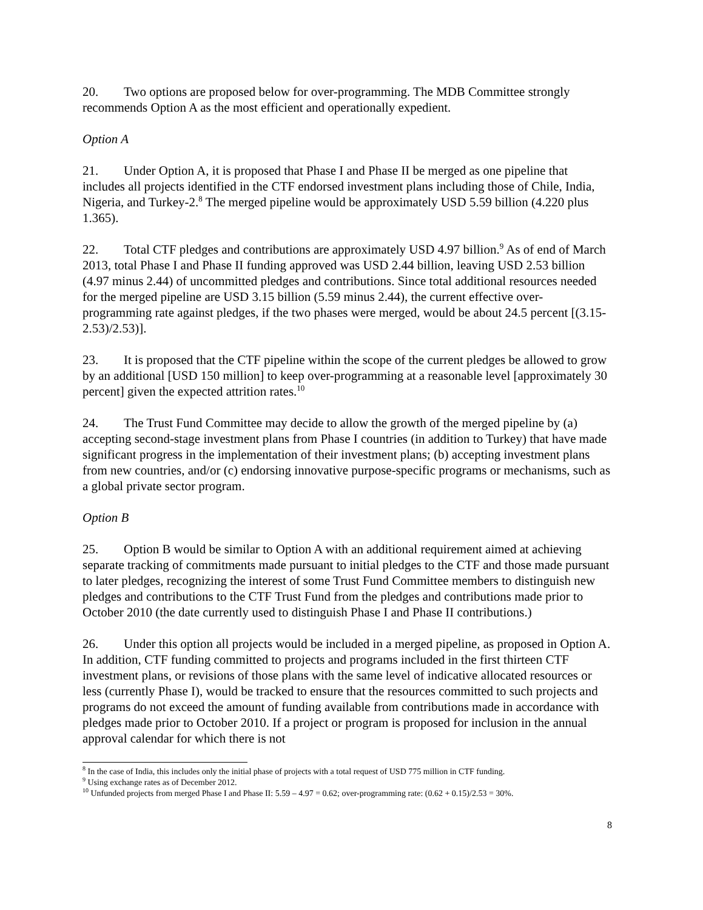20. Two options are proposed below for over-programming. The MDB Committee strongly recommends Option A as the most efficient and operationally expedient.
Option A
21. Under Option A, it is proposed that Phase I and Phase II be merged as one pipeline that includes all projects identified in the CTF endorsed investment plans including those of Chile, India, Nigeria, and Turkey-2.<sup>8</sup> The merged pipeline would be approximately USD 5.59 billion (4.220 plus 1.365).
22. Total CTF pledges and contributions are approximately USD 4.97 billion.<sup>9</sup> As of end of March 2013, total Phase I and Phase II funding approved was USD 2.44 billion, leaving USD 2.53 billion (4.97 minus 2.44) of uncommitted pledges and contributions. Since total additional resources needed for the merged pipeline are USD 3.15 billion (5.59 minus 2.44), the current effective over-programming rate against pledges, if the two phases were merged, would be about 24.5 percent [(3.15-2.53)/2.53)].
23. It is proposed that the CTF pipeline within the scope of the current pledges be allowed to grow by an additional [USD 150 million] to keep over-programming at a reasonable level [approximately 30 percent] given the expected attrition rates.<sup>10</sup>
24. The Trust Fund Committee may decide to allow the growth of the merged pipeline by (a) accepting second-stage investment plans from Phase I countries (in addition to Turkey) that have made significant progress in the implementation of their investment plans; (b) accepting investment plans from new countries, and/or (c) endorsing innovative purpose-specific programs or mechanisms, such as a global private sector program.
Option B
25. Option B would be similar to Option A with an additional requirement aimed at achieving separate tracking of commitments made pursuant to initial pledges to the CTF and those made pursuant to later pledges, recognizing the interest of some Trust Fund Committee members to distinguish new pledges and contributions to the CTF Trust Fund from the pledges and contributions made prior to October 2010 (the date currently used to distinguish Phase I and Phase II contributions.)
26. Under this option all projects would be included in a merged pipeline, as proposed in Option A. In addition, CTF funding committed to projects and programs included in the first thirteen CTF investment plans, or revisions of those plans with the same level of indicative allocated resources or less (currently Phase I), would be tracked to ensure that the resources committed to such projects and programs do not exceed the amount of funding available from contributions made in accordance with pledges made prior to October 2010. If a project or program is proposed for inclusion in the annual approval calendar for which there is not
<sup>8</sup> In the case of India, this includes only the initial phase of projects with a total request of USD 775 million in CTF funding.
<sup>9</sup> Using exchange rates as of December 2012.
<sup>10</sup> Unfunded projects from merged Phase I and Phase II: 5.59 – 4.97 = 0.62; over-programming rate: (0.62 + 0.15)/2.53 = 30%.
8